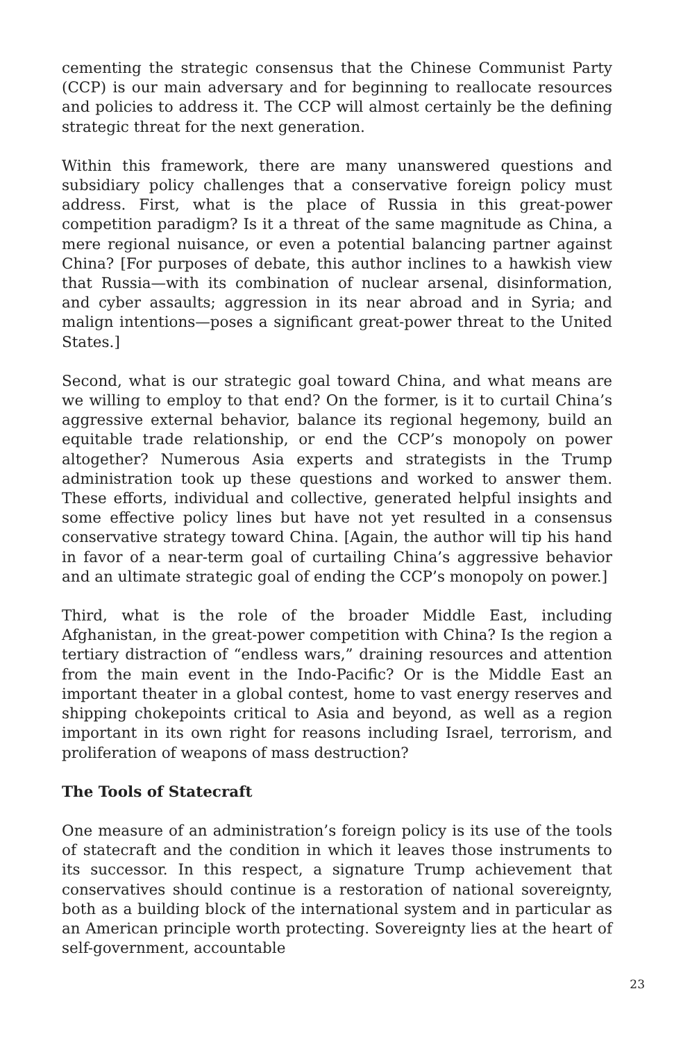cementing the strategic consensus that the Chinese Communist Party (CCP) is our main adversary and for beginning to reallocate resources and policies to address it. The CCP will almost certainly be the defining strategic threat for the next generation.
Within this framework, there are many unanswered questions and subsidiary policy challenges that a conservative foreign policy must address. First, what is the place of Russia in this great-power competition paradigm? Is it a threat of the same magnitude as China, a mere regional nuisance, or even a potential balancing partner against China? [For purposes of debate, this author inclines to a hawkish view that Russia—with its combination of nuclear arsenal, disinformation, and cyber assaults; aggression in its near abroad and in Syria; and malign intentions—poses a significant great-power threat to the United States.]
Second, what is our strategic goal toward China, and what means are we willing to employ to that end? On the former, is it to curtail China’s aggressive external behavior, balance its regional hegemony, build an equitable trade relationship, or end the CCP’s monopoly on power altogether? Numerous Asia experts and strategists in the Trump administration took up these questions and worked to answer them. These efforts, individual and collective, generated helpful insights and some effective policy lines but have not yet resulted in a consensus conservative strategy toward China. [Again, the author will tip his hand in favor of a near-term goal of curtailing China’s aggressive behavior and an ultimate strategic goal of ending the CCP’s monopoly on power.]
Third, what is the role of the broader Middle East, including Afghanistan, in the great-power competition with China? Is the region a tertiary distraction of “endless wars,” draining resources and attention from the main event in the Indo-Pacific? Or is the Middle East an important theater in a global contest, home to vast energy reserves and shipping chokepoints critical to Asia and beyond, as well as a region important in its own right for reasons including Israel, terrorism, and proliferation of weapons of mass destruction?
The Tools of Statecraft
One measure of an administration’s foreign policy is its use of the tools of statecraft and the condition in which it leaves those instruments to its successor. In this respect, a signature Trump achievement that conservatives should continue is a restoration of national sovereignty, both as a building block of the international system and in particular as an American principle worth protecting. Sovereignty lies at the heart of self-government, accountable
23